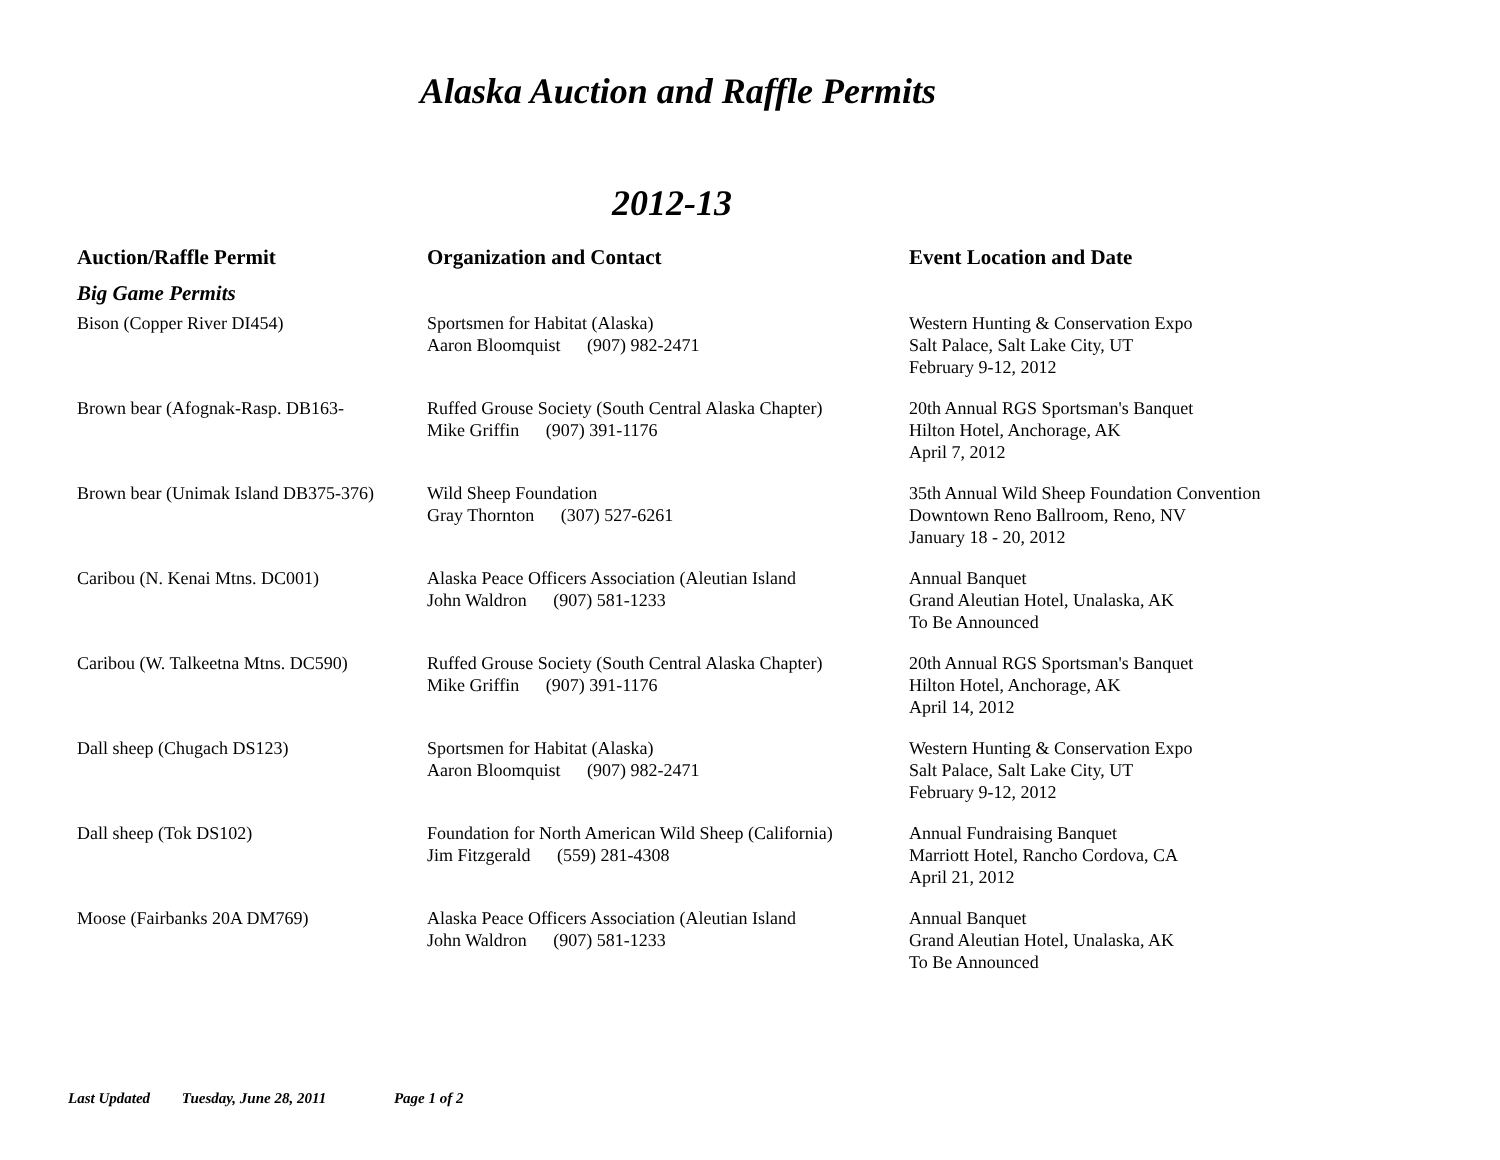Alaska Auction and Raffle Permits
2012-13
| Auction/Raffle Permit | Organization and Contact | Event Location and Date |
| --- | --- | --- |
| Big Game Permits | | |
| Bison (Copper River DI454) | Sportsmen for Habitat (Alaska) Aaron Bloomquist (907) 982-2471 | Western Hunting & Conservation Expo Salt Palace, Salt Lake City, UT February 9-12, 2012 |
| Brown bear (Afognak-Rasp. DB163- | Ruffed Grouse Society (South Central Alaska Chapter) Mike Griffin (907) 391-1176 | 20th Annual RGS Sportsman's Banquet Hilton Hotel, Anchorage, AK April 7, 2012 |
| Brown bear (Unimak Island DB375-376) | Wild Sheep Foundation Gray Thornton (307) 527-6261 | 35th Annual Wild Sheep Foundation Convention Downtown Reno Ballroom, Reno, NV January 18 - 20, 2012 |
| Caribou (N. Kenai Mtns. DC001) | Alaska Peace Officers Association (Aleutian Island John Waldron (907) 581-1233 | Annual Banquet Grand Aleutian Hotel, Unalaska, AK To Be Announced |
| Caribou (W. Talkeetna Mtns. DC590) | Ruffed Grouse Society (South Central Alaska Chapter) Mike Griffin (907) 391-1176 | 20th Annual RGS Sportsman's Banquet Hilton Hotel, Anchorage, AK April 14, 2012 |
| Dall sheep (Chugach DS123) | Sportsmen for Habitat (Alaska) Aaron Bloomquist (907) 982-2471 | Western Hunting & Conservation Expo Salt Palace, Salt Lake City, UT February 9-12, 2012 |
| Dall sheep (Tok DS102) | Foundation for North American Wild Sheep (California) Jim Fitzgerald (559) 281-4308 | Annual Fundraising Banquet Marriott Hotel, Rancho Cordova, CA April 21, 2012 |
| Moose (Fairbanks 20A DM769) | Alaska Peace Officers Association (Aleutian Island John Waldron (907) 581-1233 | Annual Banquet Grand Aleutian Hotel, Unalaska, AK To Be Announced |
Last Updated Tuesday, June 28, 2011 Page 1 of 2